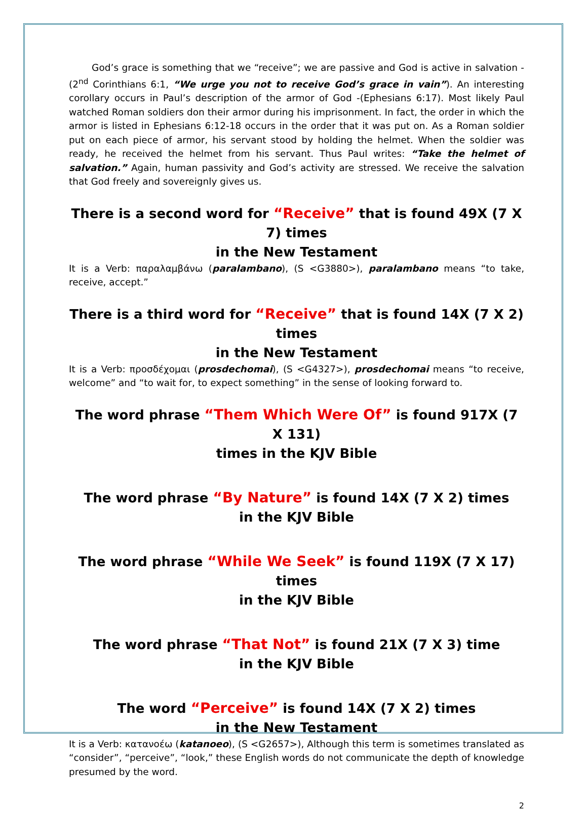God’s grace is something that we “receive”; we are passive and God is active in salvation -(2<sup>nd</sup> Corinthians 6:1, “We urge you not to receive God’s grace in vain”). An interesting corollary occurs in Paul’s description of the armor of God -(Ephesians 6:17). Most likely Paul watched Roman soldiers don their armor during his imprisonment. In fact, the order in which the armor is listed in Ephesians 6:12-18 occurs in the order that it was put on. As a Roman soldier put on each piece of armor, his servant stood by holding the helmet. When the soldier was ready, he received the helmet from his servant. Thus Paul writes: “Take the helmet of salvation.” Again, human passivity and God’s activity are stressed. We receive the salvation that God freely and sovereignly gives us.
There is a second word for “Receive” that is found 49X (7 X 7) times
in the New Testament
It is a Verb: παραλαμβάνω (paralambano), (S <G3880>), paralambano means “to take, receive, accept.”
There is a third word for “Receive” that is found 14X (7 X 2) times
in the New Testament
It is a Verb: προσδέχομαι (prosdechomai), (S <G4327>), prosdechomai means “to receive, welcome” and “to wait for, to expect something” in the sense of looking forward to.
The word phrase “Them Which Were Of” is found 917X (7 X 131)
times in the KJV Bible
The word phrase “By Nature” is found 14X (7 X 2) times
in the KJV Bible
The word phrase “While We Seek” is found 119X (7 X 17) times
in the KJV Bible
The word phrase “That Not” is found 21X (7 X 3) time
in the KJV Bible
The word “Perceive” is found 14X (7 X 2) times
in the New Testament
It is a Verb: κατανοέω (katanoeo), (S <G2657>), Although this term is sometimes translated as “consider”, “perceive”, “look,” these English words do not communicate the depth of knowledge presumed by the word.
2